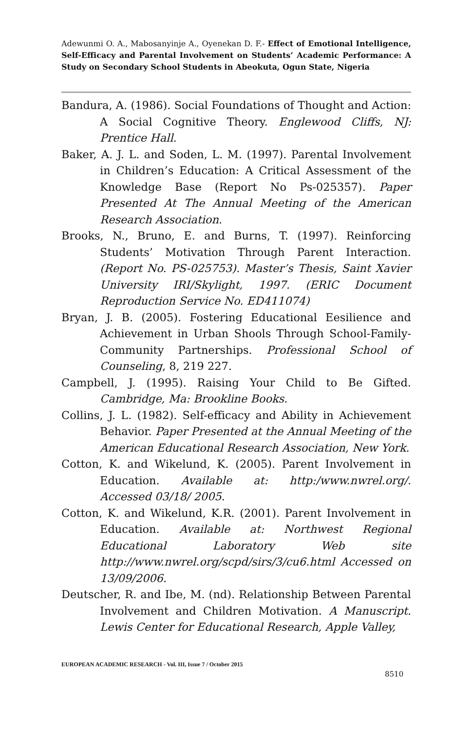Adewunmi O. A., Mabosanyinje A., Oyenekan D. F.- Effect of Emotional Intelligence, Self-Efficacy and Parental Involvement on Students’ Academic Performance: A Study on Secondary School Students in Abeokuta, Ogun State, Nigeria
Bandura, A. (1986). Social Foundations of Thought and Action: A Social Cognitive Theory. Englewood Cliffs, NJ: Prentice Hall.
Baker, A. J. L. and Soden, L. M. (1997). Parental Involvement in Children’s Education: A Critical Assessment of the Knowledge Base (Report No Ps-025357). Paper Presented At The Annual Meeting of the American Research Association.
Brooks, N., Bruno, E. and Burns, T. (1997). Reinforcing Students’ Motivation Through Parent Interaction. (Report No. PS-025753). Master’s Thesis, Saint Xavier University IRI/Skylight, 1997. (ERIC Document Reproduction Service No. ED411074)
Bryan, J. B. (2005). Fostering Educational Eesilience and Achievement in Urban Shools Through School-Family-Community Partnerships. Professional School of Counseling, 8, 219 227.
Campbell, J. (1995). Raising Your Child to Be Gifted. Cambridge, Ma: Brookline Books.
Collins, J. L. (1982). Self-efficacy and Ability in Achievement Behavior. Paper Presented at the Annual Meeting of the American Educational Research Association, New York.
Cotton, K. and Wikelund, K. (2005). Parent Involvement in Education. Available at: http:/www.nwrel.org/. Accessed 03/18/ 2005.
Cotton, K. and Wikelund, K.R. (2001). Parent Involvement in Education. Available at: Northwest Regional Educational Laboratory Web site http://www.nwrel.org/scpd/sirs/3/cu6.html Accessed on 13/09/2006.
Deutscher, R. and Ibe, M. (nd). Relationship Between Parental Involvement and Children Motivation. A Manuscript. Lewis Center for Educational Research, Apple Valley,
EUROPEAN ACADEMIC RESEARCH - Vol. III, Issue 7 / October 2015
8510